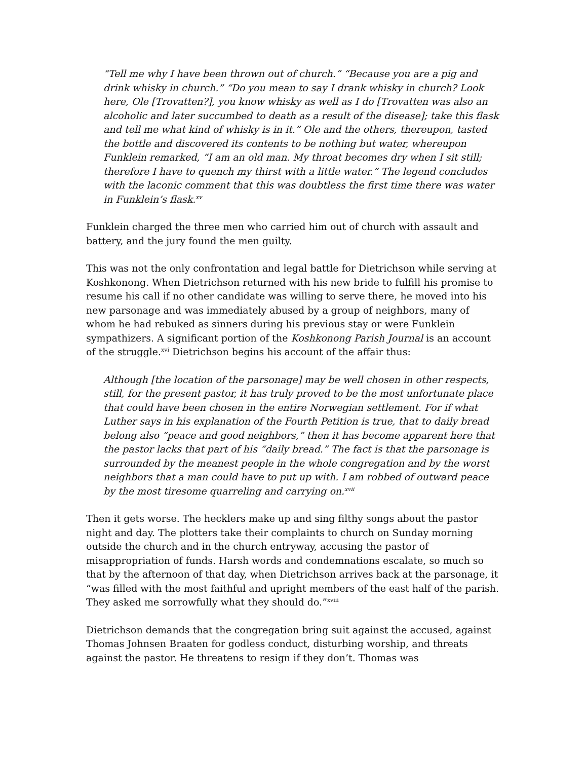“Tell me why I have been thrown out of church.” “Because you are a pig and drink whisky in church.” “Do you mean to say I drank whisky in church? Look here, Ole [Trovatten?], you know whisky as well as I do [Trovatten was also an alcoholic and later succumbed to death as a result of the disease]; take this flask and tell me what kind of whisky is in it.” Ole and the others, thereupon, tasted the bottle and discovered its contents to be nothing but water, whereupon Funklein remarked, “I am an old man. My throat becomes dry when I sit still; therefore I have to quench my thirst with a little water.” The legend concludes with the laconic comment that this was doubtless the first time there was water in Funklein’s flask.<sup>xv</sup>
Funklein charged the three men who carried him out of church with assault and battery, and the jury found the men guilty.
This was not the only confrontation and legal battle for Dietrichson while serving at Koshkonong. When Dietrichson returned with his new bride to fulfill his promise to resume his call if no other candidate was willing to serve there, he moved into his new parsonage and was immediately abused by a group of neighbors, many of whom he had rebuked as sinners during his previous stay or were Funklein sympathizers. A significant portion of the Koshkonong Parish Journal is an account of the struggle.<sup>xvi</sup> Dietrichson begins his account of the affair thus:
Although [the location of the parsonage] may be well chosen in other respects, still, for the present pastor, it has truly proved to be the most unfortunate place that could have been chosen in the entire Norwegian settlement. For if what Luther says in his explanation of the Fourth Petition is true, that to daily bread belong also “peace and good neighbors,” then it has become apparent here that the pastor lacks that part of his “daily bread.” The fact is that the parsonage is surrounded by the meanest people in the whole congregation and by the worst neighbors that a man could have to put up with. I am robbed of outward peace by the most tiresome quarreling and carrying on.<sup>xvii</sup>
Then it gets worse. The hecklers make up and sing filthy songs about the pastor night and day. The plotters take their complaints to church on Sunday morning outside the church and in the church entryway, accusing the pastor of misappropriation of funds. Harsh words and condemnations escalate, so much so that by the afternoon of that day, when Dietrichson arrives back at the parsonage, it “was filled with the most faithful and upright members of the east half of the parish. They asked me sorrowfully what they should do.”<sup>xviii</sup>
Dietrichson demands that the congregation bring suit against the accused, against Thomas Johnsen Braaten for godless conduct, disturbing worship, and threats against the pastor. He threatens to resign if they don’t. Thomas was